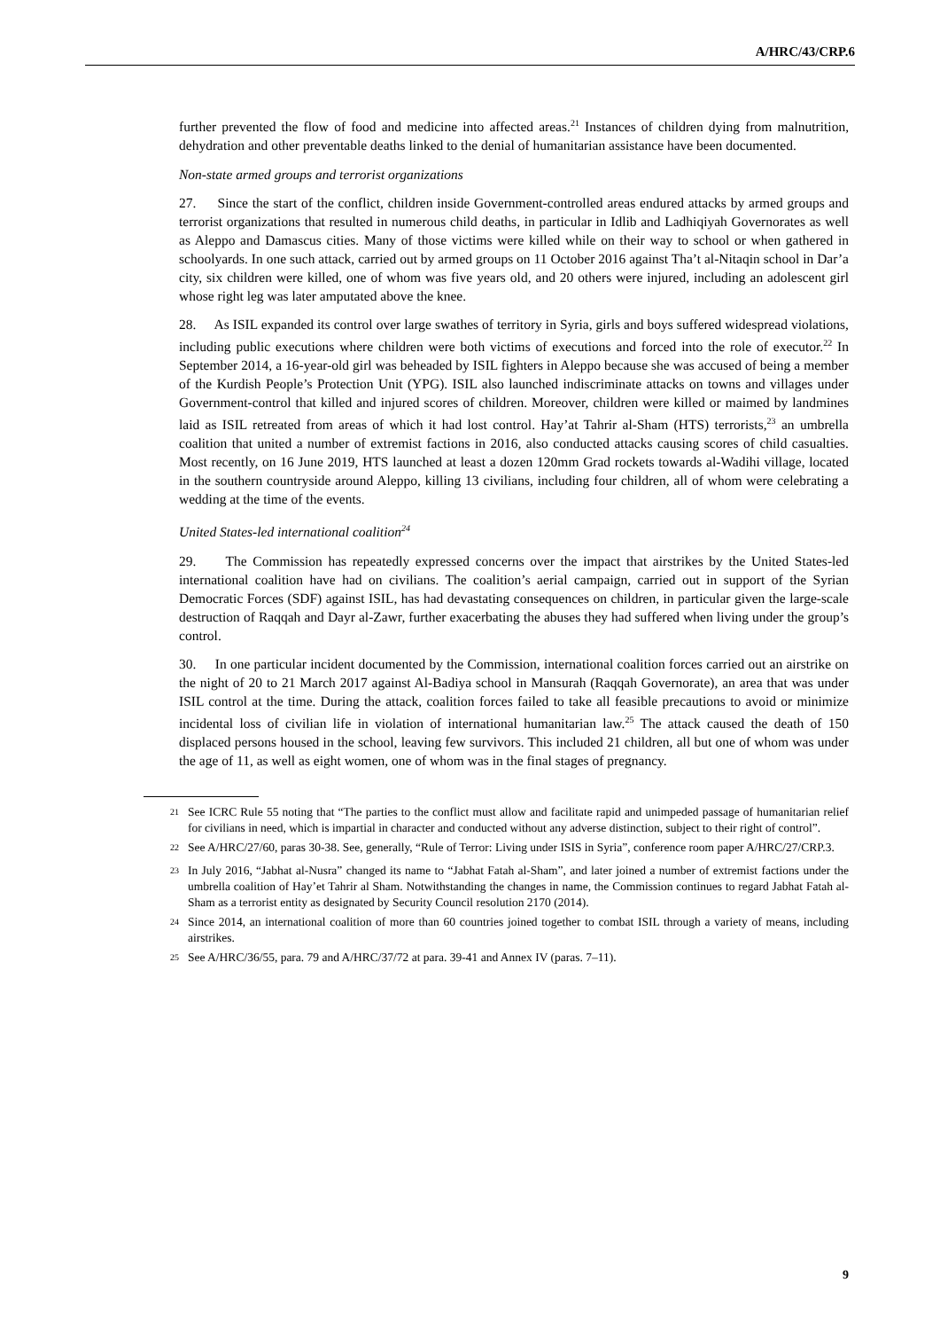A/HRC/43/CRP.6
further prevented the flow of food and medicine into affected areas.<sup>21</sup> Instances of children dying from malnutrition, dehydration and other preventable deaths linked to the denial of humanitarian assistance have been documented.
Non-state armed groups and terrorist organizations
27. Since the start of the conflict, children inside Government-controlled areas endured attacks by armed groups and terrorist organizations that resulted in numerous child deaths, in particular in Idlib and Ladhiqiyah Governorates as well as Aleppo and Damascus cities. Many of those victims were killed while on their way to school or when gathered in schoolyards. In one such attack, carried out by armed groups on 11 October 2016 against Tha’t al-Nitaqin school in Dar’a city, six children were killed, one of whom was five years old, and 20 others were injured, including an adolescent girl whose right leg was later amputated above the knee.
28. As ISIL expanded its control over large swathes of territory in Syria, girls and boys suffered widespread violations, including public executions where children were both victims of executions and forced into the role of executor.<sup>22</sup> In September 2014, a 16-year-old girl was beheaded by ISIL fighters in Aleppo because she was accused of being a member of the Kurdish People’s Protection Unit (YPG). ISIL also launched indiscriminate attacks on towns and villages under Government-control that killed and injured scores of children. Moreover, children were killed or maimed by landmines laid as ISIL retreated from areas of which it had lost control. Hay’at Tahrir al-Sham (HTS) terrorists,<sup>23</sup> an umbrella coalition that united a number of extremist factions in 2016, also conducted attacks causing scores of child casualties. Most recently, on 16 June 2019, HTS launched at least a dozen 120mm Grad rockets towards al-Wadihi village, located in the southern countryside around Aleppo, killing 13 civilians, including four children, all of whom were celebrating a wedding at the time of the events.
United States-led international coalition<sup>24</sup>
29. The Commission has repeatedly expressed concerns over the impact that airstrikes by the United States-led international coalition have had on civilians. The coalition’s aerial campaign, carried out in support of the Syrian Democratic Forces (SDF) against ISIL, has had devastating consequences on children, in particular given the large-scale destruction of Raqqah and Dayr al-Zawr, further exacerbating the abuses they had suffered when living under the group’s control.
30. In one particular incident documented by the Commission, international coalition forces carried out an airstrike on the night of 20 to 21 March 2017 against Al-Badiya school in Mansurah (Raqqah Governorate), an area that was under ISIL control at the time. During the attack, coalition forces failed to take all feasible precautions to avoid or minimize incidental loss of civilian life in violation of international humanitarian law.<sup>25</sup> The attack caused the death of 150 displaced persons housed in the school, leaving few survivors. This included 21 children, all but one of whom was under the age of 11, as well as eight women, one of whom was in the final stages of pregnancy.
<sup>21</sup> See ICRC Rule 55 noting that “The parties to the conflict must allow and facilitate rapid and unimpeded passage of humanitarian relief for civilians in need, which is impartial in character and conducted without any adverse distinction, subject to their right of control”.
<sup>22</sup> See A/HRC/27/60, paras 30-38. See, generally, “Rule of Terror: Living under ISIS in Syria”, conference room paper A/HRC/27/CRP.3.
<sup>23</sup> In July 2016, “Jabhat al-Nusra” changed its name to “Jabhat Fatah al-Sham”, and later joined a number of extremist factions under the umbrella coalition of Hay’et Tahrir al Sham. Notwithstanding the changes in name, the Commission continues to regard Jabhat Fatah al-Sham as a terrorist entity as designated by Security Council resolution 2170 (2014).
<sup>24</sup> Since 2014, an international coalition of more than 60 countries joined together to combat ISIL through a variety of means, including airstrikes.
<sup>25</sup> See A/HRC/36/55, para. 79 and A/HRC/37/72 at para. 39-41 and Annex IV (paras. 7–11).
9